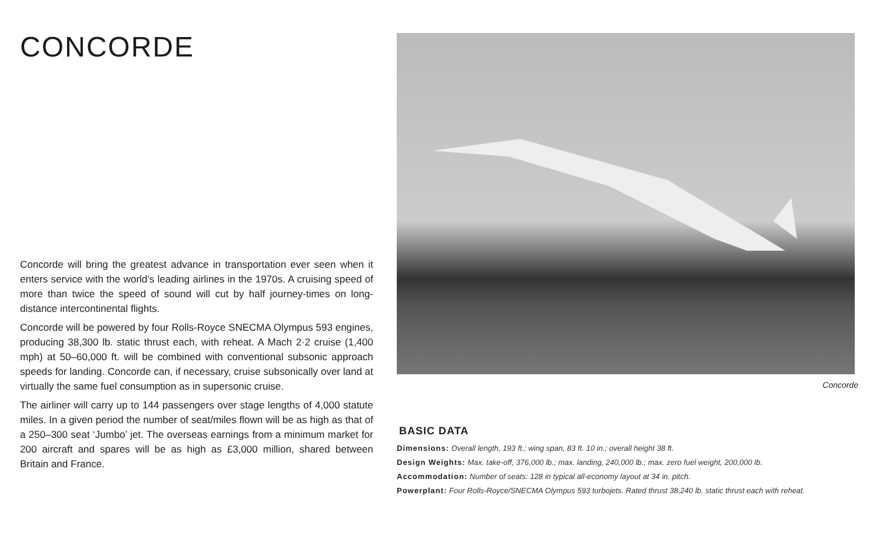CONCORDE
Concorde will bring the greatest advance in transportation ever seen when it enters service with the world’s leading airlines in the 1970s. A cruising speed of more than twice the speed of sound will cut by half journey-times on long-distance intercontinental flights.
Concorde will be powered by four Rolls-Royce SNECMA Olympus 593 engines, producing 38,300 lb. static thrust each, with reheat. A Mach 2·2 cruise (1,400 mph) at 50–60,000 ft. will be combined with conventional subsonic approach speeds for landing. Concorde can, if necessary, cruise subsonically over land at virtually the same fuel consumption as in supersonic cruise.
The airliner will carry up to 144 passengers over stage lengths of 4,000 statute miles. In a given period the number of seat/miles flown will be as high as that of a 250–300 seat ‘Jumbo’ jet. The overseas earnings from a minimum market for 200 aircraft and spares will be as high as £3,000 million, shared between Britain and France.
Concorde
BASIC DATA
Dimensions: Overall length, 193 ft.; wing span, 83 ft. 10 in.; overall height 38 ft.
Design Weights: Max. take-off, 376,000 lb.; max. landing, 240,000 lb.; max. zero fuel weight, 200,000 lb.
Accommodation: Number of seats: 128 in typical all-economy layout at 34 in. pitch.
Powerplant: Four Rolls-Royce/SNECMA Olympus 593 turbojets. Rated thrust 38,240 lb. static thrust each with reheat.